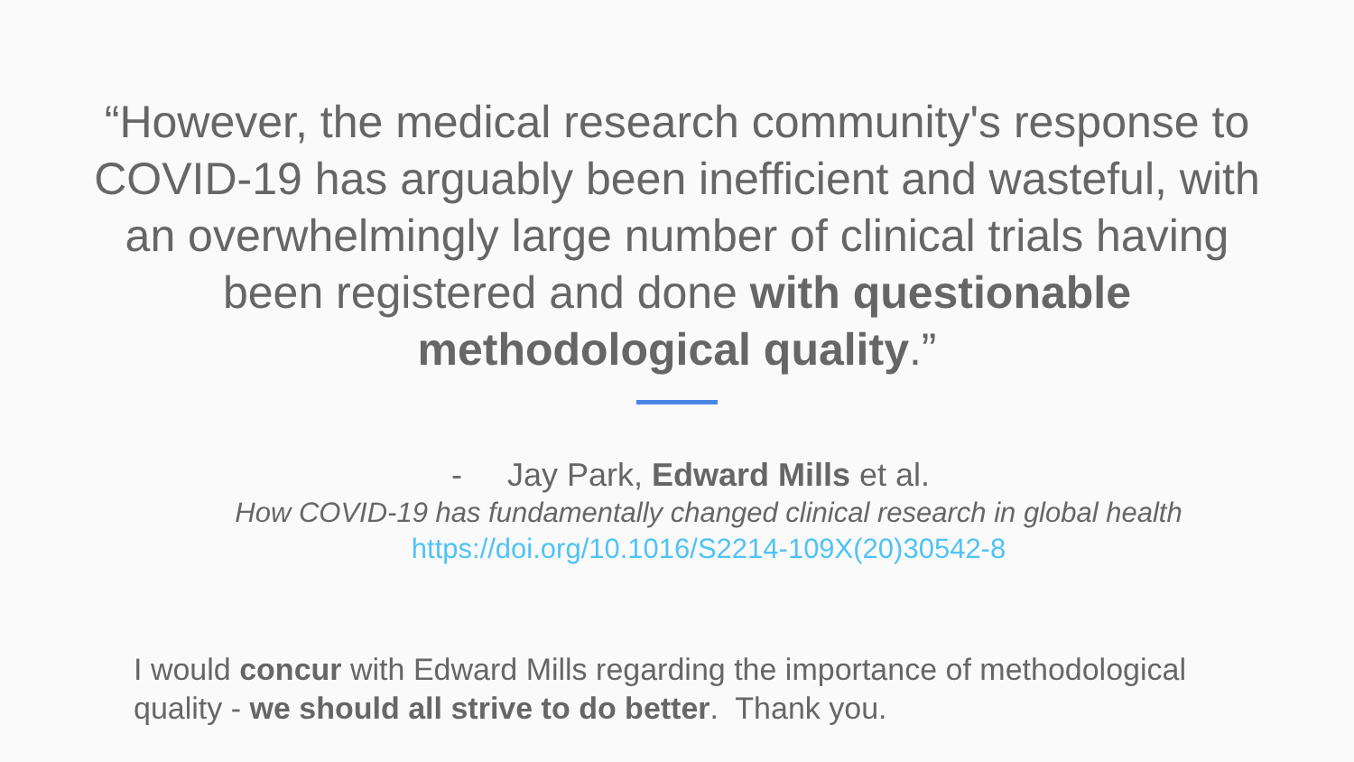“However, the medical research community's response to COVID-19 has arguably been inefficient and wasteful, with an overwhelmingly large number of clinical trials having been registered and done with questionable methodological quality.”
- Jay Park, Edward Mills et al.
How COVID-19 has fundamentally changed clinical research in global health
https://doi.org/10.1016/S2214-109X(20)30542-8
I would concur with Edward Mills regarding the importance of methodological quality - we should all strive to do better. Thank you.